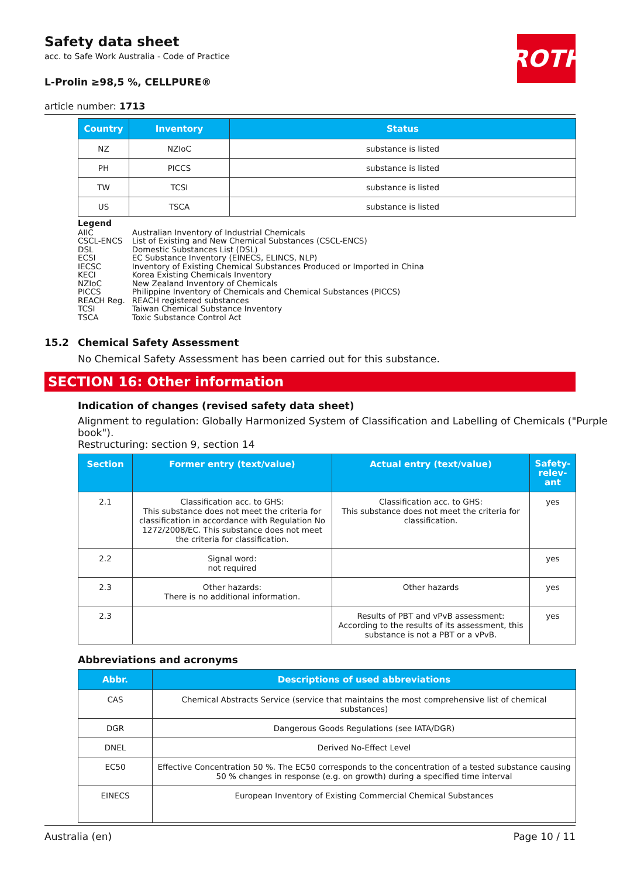ROTH
Safety data sheet
acc. to Safe Work Australia - Code of Practice
L-Prolin ≥98,5 %, CELLPURE®
article number: 1713
| Country | Inventory | Status |
| --- | --- | --- |
| NZ | NZIoC | substance is listed |
| PH | PICCS | substance is listed |
| TW | TCSI | substance is listed |
| US | TSCA | substance is listed |
Legend
| AIIC | Australian Inventory of Industrial Chemicals |
| CSCL-ENCS | List of Existing and New Chemical Substances (CSCL-ENCS) |
| DSL | Domestic Substances List (DSL) |
| ECSI | EC Substance Inventory (EINECS, ELINCS, NLP) |
| IECSC | Inventory of Existing Chemical Substances Produced or Imported in China |
| KECI | Korea Existing Chemicals Inventory |
| NZIoC | New Zealand Inventory of Chemicals |
| PICCS | Philippine Inventory of Chemicals and Chemical Substances (PICCS) |
| REACH Reg. | REACH registered substances |
| TCSI | Taiwan Chemical Substance Inventory |
| TSCA | Toxic Substance Control Act |
15.2 Chemical Safety Assessment
No Chemical Safety Assessment has been carried out for this substance.
SECTION 16: Other information
Indication of changes (revised safety data sheet)
Alignment to regulation: Globally Harmonized System of Classification and Labelling of Chemicals ("Purple book").
Restructuring: section 9, section 14
| Section | Former entry (text/value) | Actual entry (text/value) | Safety- relev- ant |
| --- | --- | --- | --- |
| 2.1 | Classification acc. to GHS: This substance does not meet the criteria for classification in accordance with Regulation No 1272/2008/EC. This substance does not meet the criteria for classification. | Classification acc. to GHS: This substance does not meet the criteria for classification. | yes |
| 2.2 | Signal word: not required | | yes |
| 2.3 | Other hazards: There is no additional information. | Other hazards | yes |
| 2.3 | | Results of PBT and vPvB assessment: According to the results of its assessment, this substance is not a PBT or a vPvB. | yes |
Abbreviations and acronyms
| Abbr. | Descriptions of used abbreviations |
| --- | --- |
| CAS | Chemical Abstracts Service (service that maintains the most comprehensive list of chemical substances) |
| DGR | Dangerous Goods Regulations (see IATA/DGR) |
| DNEL | Derived No-Effect Level |
| EC50 | Effective Concentration 50 %. The EC50 corresponds to the concentration of a tested substance causing 50 % changes in response (e.g. on growth) during a specified time interval |
| EINECS | European Inventory of Existing Commercial Chemical Substances |
Australia (en) Page 10 / 11